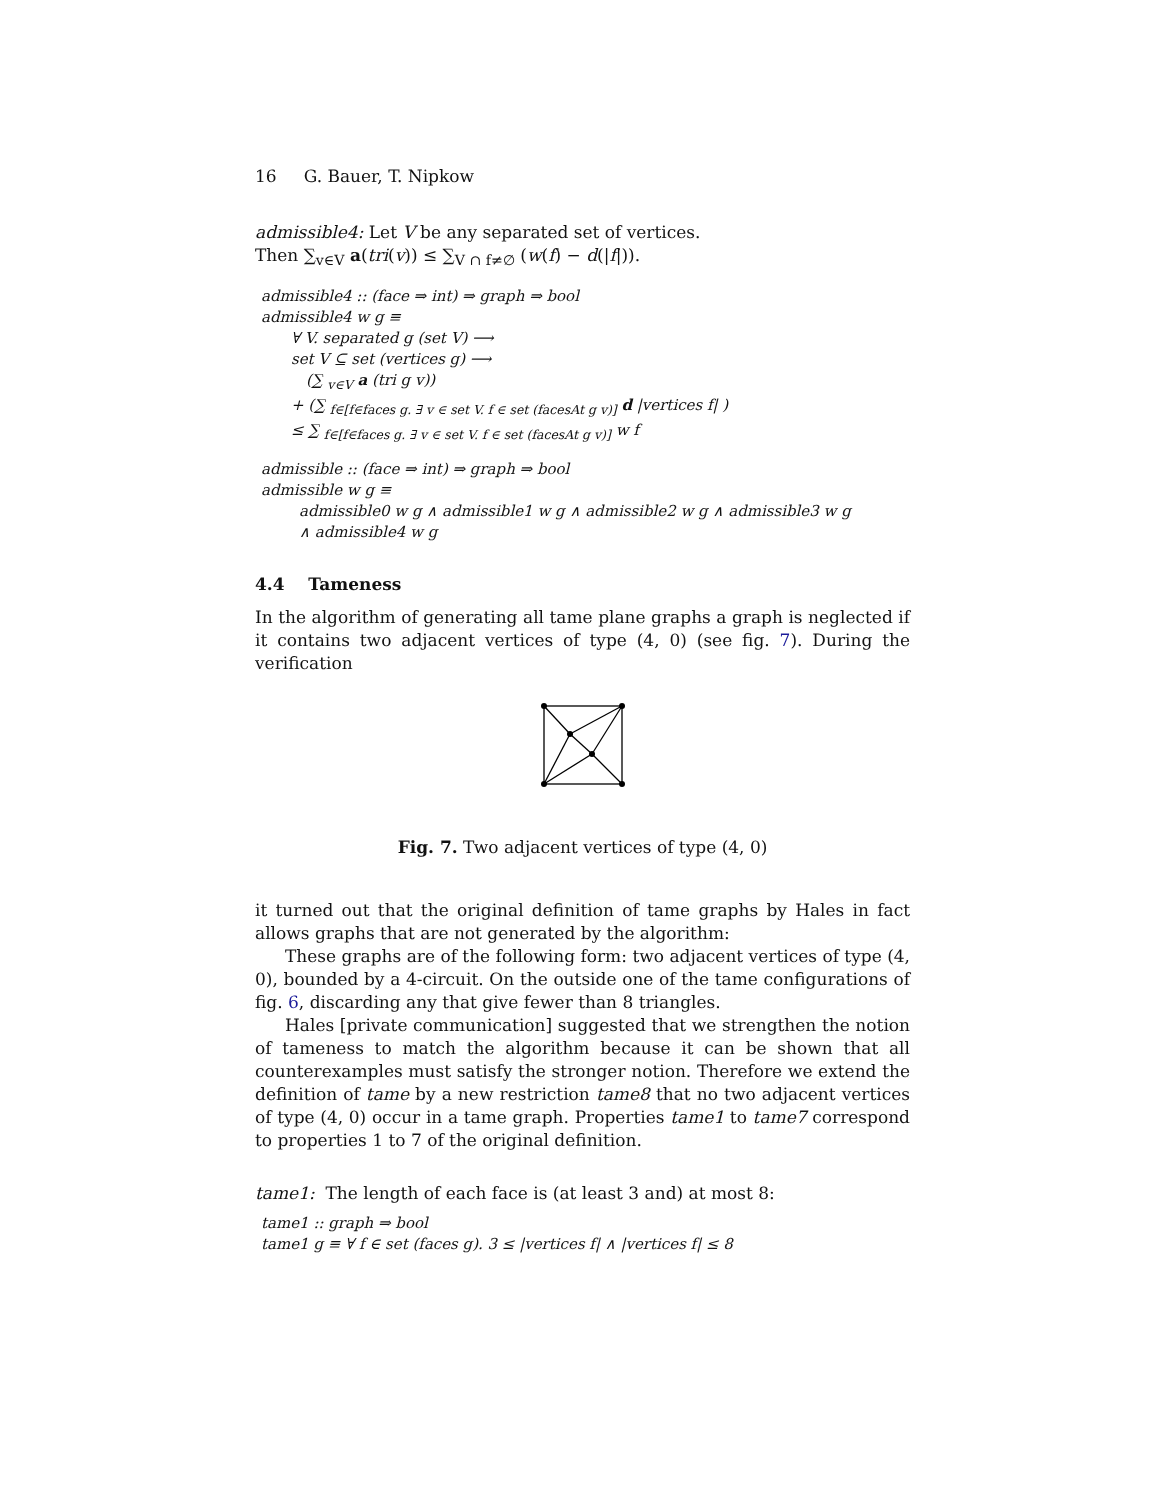16 G. Bauer, T. Nipkow
admissible4: Let V be any separated set of vertices.
Then ∑<sub>v∈V</sub> a(tri(v)) ≤ ∑<sub>V ∩ f≠∅</sub> (w(f) − d(|f|)).
admissible4 :: (face ⇒ int) ⇒ graph ⇒ bool
admissible4 w g ≡
∀ V. separated g (set V) ⟶
set V ⊆ set (vertices g) ⟶
(∑ <sub>v∈V</sub> a (tri g v))
+ (∑ <sub>f∈[f∈faces g. ∃ v ∈ set V. f ∈ set (facesAt g v)]</sub> d |vertices f| )
≤ ∑ <sub>f∈[f∈faces g. ∃ v ∈ set V. f ∈ set (facesAt g v)]</sub> w f
admissible :: (face ⇒ int) ⇒ graph ⇒ bool
admissible w g ≡
admissible0 w g ∧ admissible1 w g ∧ admissible2 w g ∧ admissible3 w g
∧ admissible4 w g
4.4 Tameness
In the algorithm of generating all tame plane graphs a graph is neglected if it contains two adjacent vertices of type (4, 0) (see fig. 7). During the verification
Fig. 7. Two adjacent vertices of type (4, 0)
it turned out that the original definition of tame graphs by Hales in fact allows graphs that are not generated by the algorithm:
These graphs are of the following form: two adjacent vertices of type (4, 0), bounded by a 4-circuit. On the outside one of the tame configurations of fig. 6, discarding any that give fewer than 8 triangles.
Hales [private communication] suggested that we strengthen the notion of tameness to match the algorithm because it can be shown that all counterexamples must satisfy the stronger notion. Therefore we extend the definition of tame by a new restriction tame8 that no two adjacent vertices of type (4, 0) occur in a tame graph. Properties tame1 to tame7 correspond to properties 1 to 7 of the original definition.
tame1: The length of each face is (at least 3 and) at most 8:
tame1 :: graph ⇒ bool
tame1 g ≡ ∀ f ∈ set (faces g). 3 ≤ |vertices f| ∧ |vertices f| ≤ 8